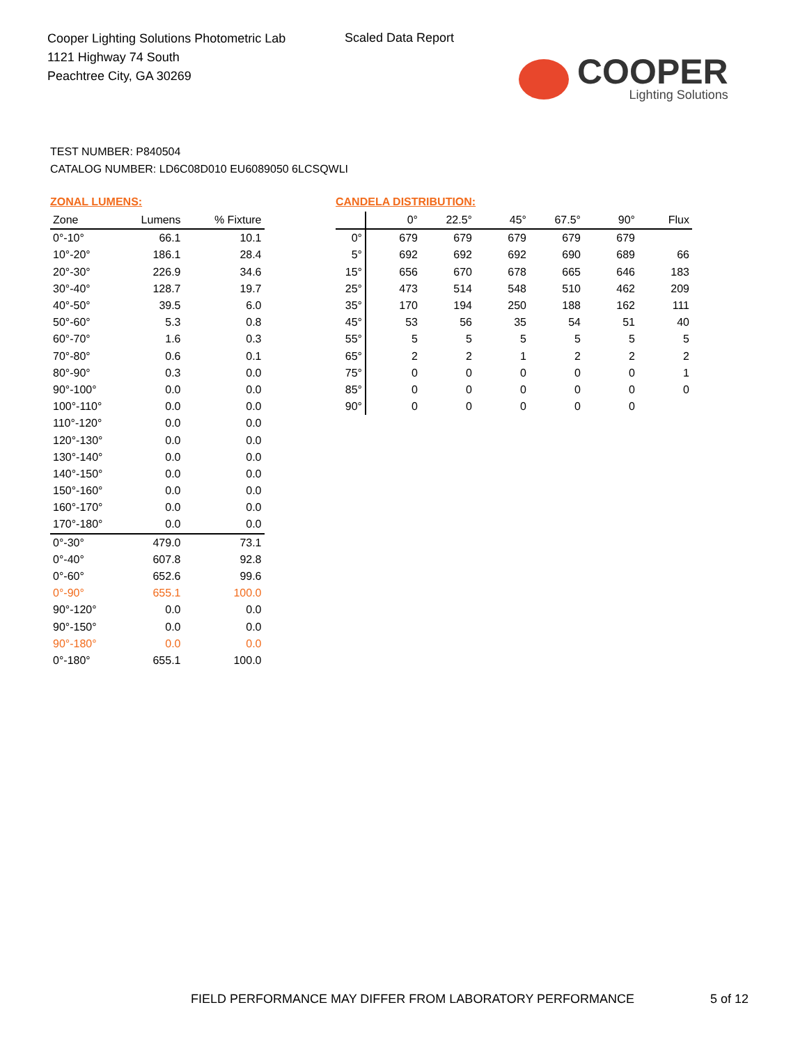Cooper Lighting Solutions Photometric Lab
1121 Highway 74 South
Peachtree City, GA 30269
Scaled Data Report
COOPER
Lighting Solutions
TEST NUMBER: P840504
CATALOG NUMBER: LD6C08D010 EU6089050 6LCSQWLI
ZONAL LUMENS:
| Zone | Lumens | % Fixture |
| --- | --- | --- |
| 0°-10° | 66.1 | 10.1 |
| 10°-20° | 186.1 | 28.4 |
| 20°-30° | 226.9 | 34.6 |
| 30°-40° | 128.7 | 19.7 |
| 40°-50° | 39.5 | 6.0 |
| 50°-60° | 5.3 | 0.8 |
| 60°-70° | 1.6 | 0.3 |
| 70°-80° | 0.6 | 0.1 |
| 80°-90° | 0.3 | 0.0 |
| 90°-100° | 0.0 | 0.0 |
| 100°-110° | 0.0 | 0.0 |
| 110°-120° | 0.0 | 0.0 |
| 120°-130° | 0.0 | 0.0 |
| 130°-140° | 0.0 | 0.0 |
| 140°-150° | 0.0 | 0.0 |
| 150°-160° | 0.0 | 0.0 |
| 160°-170° | 0.0 | 0.0 |
| 170°-180° | 0.0 | 0.0 |
| 0°-30° | 479.0 | 73.1 |
| 0°-40° | 607.8 | 92.8 |
| 0°-60° | 652.6 | 99.6 |
| 0°-90° | 655.1 | 100.0 |
| 90°-120° | 0.0 | 0.0 |
| 90°-150° | 0.0 | 0.0 |
| 90°-180° | 0.0 | 0.0 |
| 0°-180° | 655.1 | 100.0 |
CANDELA DISTRIBUTION:
| | 0° | 22.5° | 45° | 67.5° | 90° | Flux |
| --- | --- | --- | --- | --- | --- | --- |
| 0° | 679 | 679 | 679 | 679 | 679 | |
| 5° | 692 | 692 | 692 | 690 | 689 | 66 |
| 15° | 656 | 670 | 678 | 665 | 646 | 183 |
| 25° | 473 | 514 | 548 | 510 | 462 | 209 |
| 35° | 170 | 194 | 250 | 188 | 162 | 111 |
| 45° | 53 | 56 | 35 | 54 | 51 | 40 |
| 55° | 5 | 5 | 5 | 5 | 5 | 5 |
| 65° | 2 | 2 | 1 | 2 | 2 | 2 |
| 75° | 0 | 0 | 0 | 0 | 0 | 1 |
| 85° | 0 | 0 | 0 | 0 | 0 | 0 |
| 90° | 0 | 0 | 0 | 0 | 0 | |
FIELD PERFORMANCE MAY DIFFER FROM LABORATORY PERFORMANCE
5 of 12